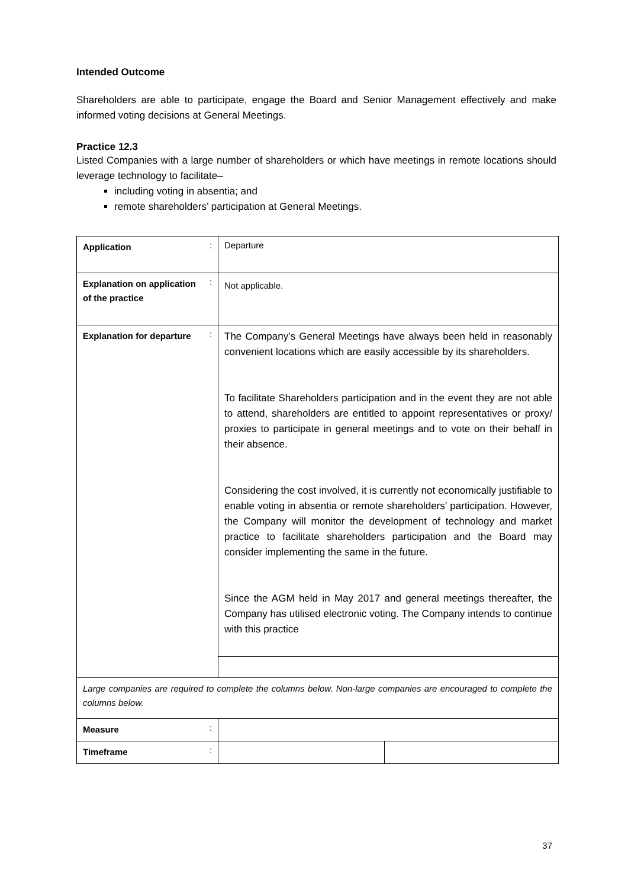Intended Outcome
Shareholders are able to participate, engage the Board and Senior Management effectively and make informed voting decisions at General Meetings.
Practice 12.3
Listed Companies with a large number of shareholders or which have meetings in remote locations should leverage technology to facilitate–
including voting in absentia; and
remote shareholders’ participation at General Meetings.
| Application | : | Departure | |
| Explanation on application of the practice | : | Not applicable. | |
| Explanation for departure | : | The Company’s General Meetings have always been held in reasonably convenient locations which are easily accessible by its shareholders. To facilitate Shareholders participation and in the event they are not able to attend, shareholders are entitled to appoint representatives or proxy/ proxies to participate in general meetings and to vote on their behalf in their absence. Considering the cost involved, it is currently not economically justifiable to enable voting in absentia or remote shareholders’ participation. However, the Company will monitor the development of technology and market practice to facilitate shareholders participation and the Board may consider implementing the same in the future. Since the AGM held in May 2017 and general meetings thereafter, the Company has utilised electronic voting. The Company intends to continue with this practice | |
| Large companies are required to complete the columns below. Non-large companies are encouraged to complete the columns below. | | | |
| Measure | : | | |
| Timeframe | : | | |
37